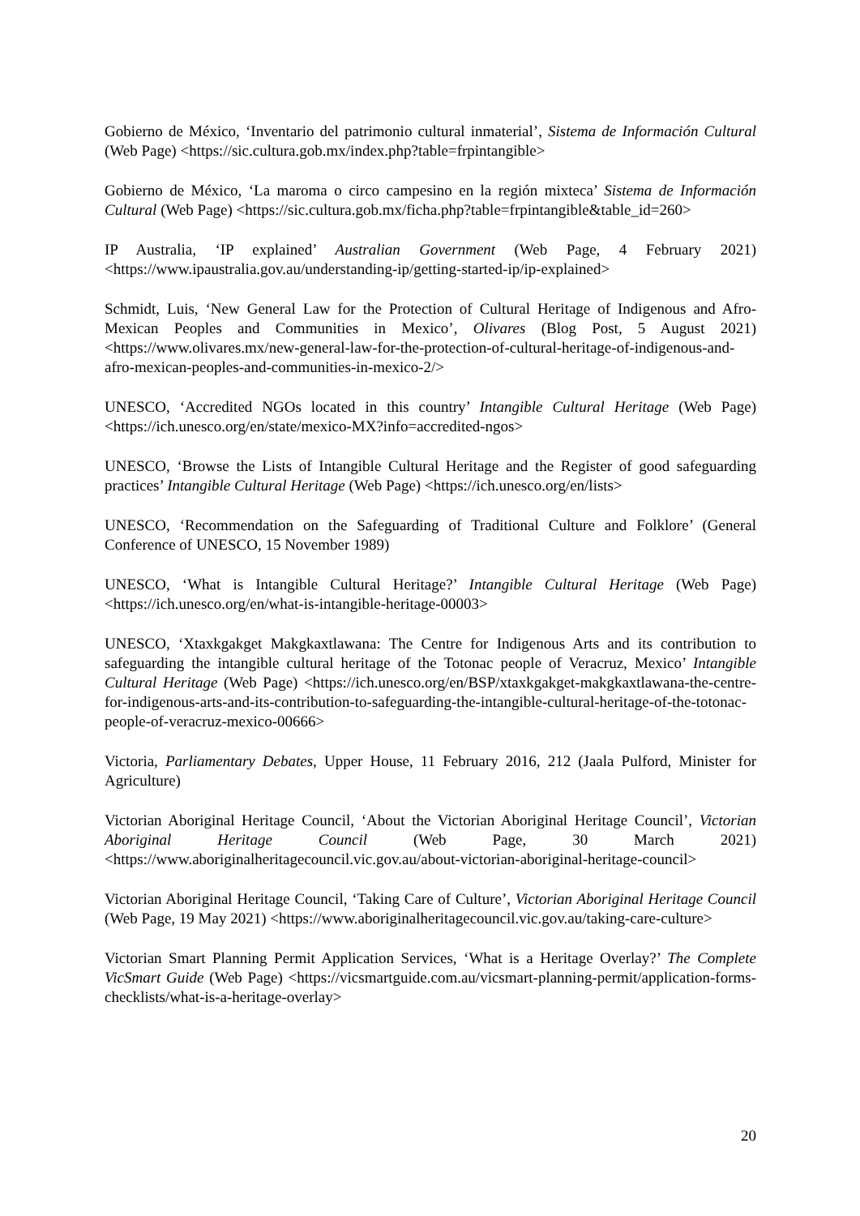Gobierno de México, ‘Inventario del patrimonio cultural inmaterial’, Sistema de Información Cultural (Web Page) <https://sic.cultura.gob.mx/index.php?table=frpintangible>
Gobierno de México, ‘La maroma o circo campesino en la región mixteca’ Sistema de Información Cultural (Web Page) <https://sic.cultura.gob.mx/ficha.php?table=frpintangible&table_id=260>
IP Australia, ‘IP explained’ Australian Government (Web Page, 4 February 2021) <https://www.ipaustralia.gov.au/understanding-ip/getting-started-ip/ip-explained>
Schmidt, Luis, ‘New General Law for the Protection of Cultural Heritage of Indigenous and Afro-Mexican Peoples and Communities in Mexico’, Olivares (Blog Post, 5 August 2021) <https://www.olivares.mx/new-general-law-for-the-protection-of-cultural-heritage-of-indigenous-and-afro-mexican-peoples-and-communities-in-mexico-2/>
UNESCO, ‘Accredited NGOs located in this country’ Intangible Cultural Heritage (Web Page) <https://ich.unesco.org/en/state/mexico-MX?info=accredited-ngos>
UNESCO, ‘Browse the Lists of Intangible Cultural Heritage and the Register of good safeguarding practices’ Intangible Cultural Heritage (Web Page) <https://ich.unesco.org/en/lists>
UNESCO, ‘Recommendation on the Safeguarding of Traditional Culture and Folklore’ (General Conference of UNESCO, 15 November 1989)
UNESCO, ‘What is Intangible Cultural Heritage?’ Intangible Cultural Heritage (Web Page) <https://ich.unesco.org/en/what-is-intangible-heritage-00003>
UNESCO, ‘Xtaxkgakget Makgkaxtlawana: The Centre for Indigenous Arts and its contribution to safeguarding the intangible cultural heritage of the Totonac people of Veracruz, Mexico’ Intangible Cultural Heritage (Web Page) <https://ich.unesco.org/en/BSP/xtaxkgakget-makgkaxtlawana-the-centre-for-indigenous-arts-and-its-contribution-to-safeguarding-the-intangible-cultural-heritage-of-the-totonac-people-of-veracruz-mexico-00666>
Victoria, Parliamentary Debates, Upper House, 11 February 2016, 212 (Jaala Pulford, Minister for Agriculture)
Victorian Aboriginal Heritage Council, ‘About the Victorian Aboriginal Heritage Council’, Victorian Aboriginal Heritage Council (Web Page, 30 March 2021) <https://www.aboriginalheritagecouncil.vic.gov.au/about-victorian-aboriginal-heritage-council>
Victorian Aboriginal Heritage Council, ‘Taking Care of Culture’, Victorian Aboriginal Heritage Council (Web Page, 19 May 2021) <https://www.aboriginalheritagecouncil.vic.gov.au/taking-care-culture>
Victorian Smart Planning Permit Application Services, ‘What is a Heritage Overlay?’ The Complete VicSmart Guide (Web Page) <https://vicsmartguide.com.au/vicsmart-planning-permit/application-forms-checklists/what-is-a-heritage-overlay>
20